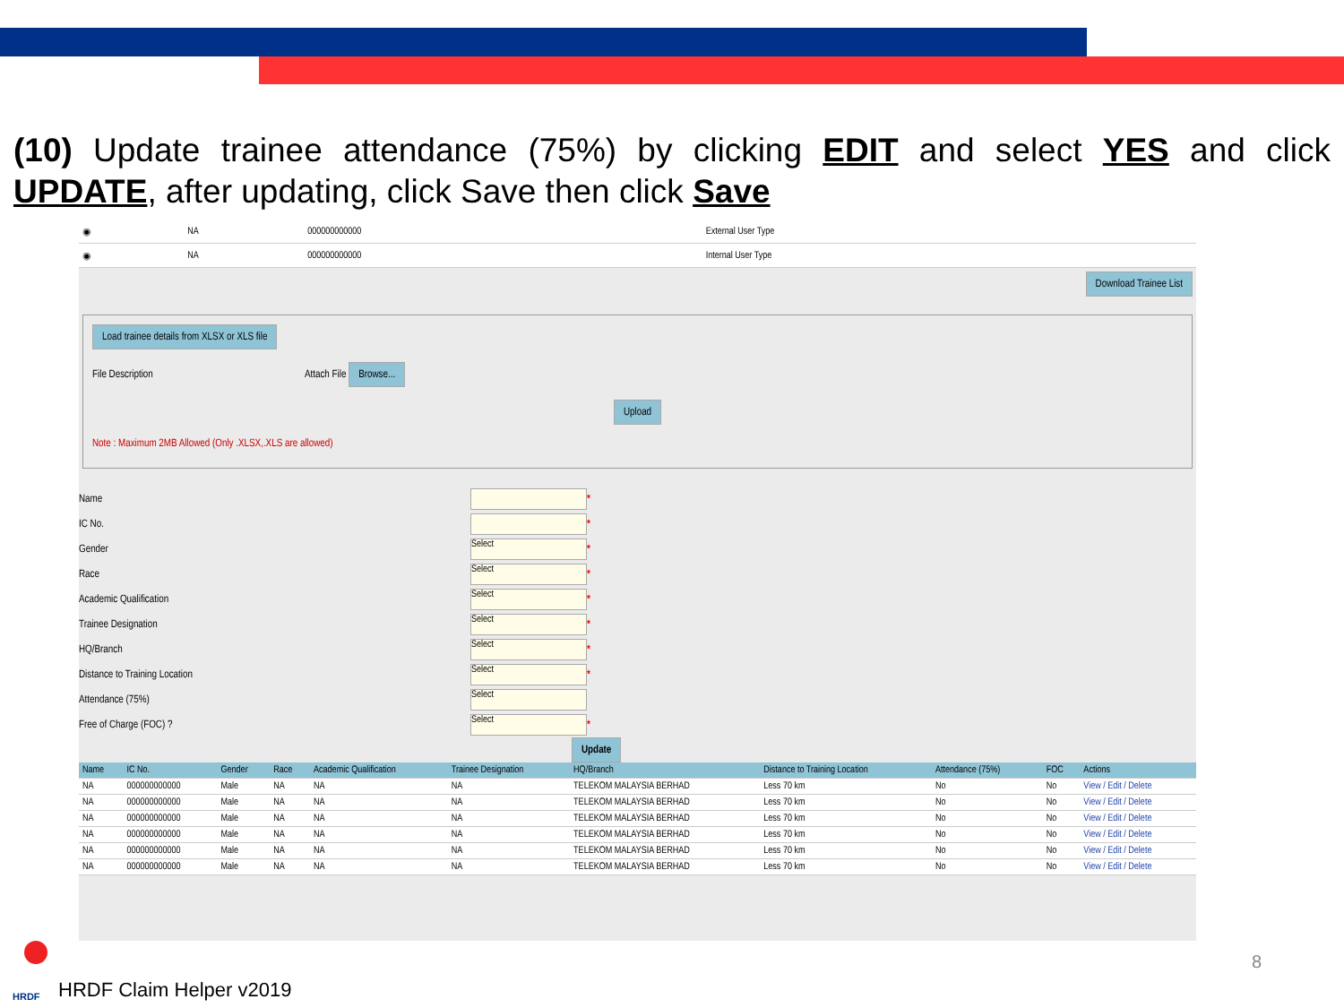(10) Update trainee attendance (75%) by clicking EDIT and select YES and click UPDATE, after updating, click Save then click Save
| ◉ | NA | 000000000000 | External User Type |
| ◉ | NA | 000000000000 | Internal User Type |
Download Trainee List
Load trainee details from XLSX or XLS file
File Description Attach File Browse...
Upload
Note : Maximum 2MB Allowed (Only .XLSX,.XLS are allowed)
Name *
IC No. *
Gender
Select
*
Race
Select
*
Academic Qualification
Select
*
Trainee Designation
Select
*
HQ/Branch
Select
*
Distance to Training Location
Select
*
Attendance (75%)
Select
Free of Charge (FOC) ?
Select
*
Update
| Name | IC No. | Gender | Race | Academic Qualification | Trainee Designation | HQ/Branch | Distance to Training Location | Attendance (75%) | FOC | Actions |
| --- | --- | --- | --- | --- | --- | --- | --- | --- | --- | --- |
| NA | 000000000000 | Male | NA | NA | NA | TELEKOM MALAYSIA BERHAD | Less 70 km | No | No | View / Edit / Delete |
| NA | 000000000000 | Male | NA | NA | NA | TELEKOM MALAYSIA BERHAD | Less 70 km | No | No | View / Edit / Delete |
| NA | 000000000000 | Male | NA | NA | NA | TELEKOM MALAYSIA BERHAD | Less 70 km | No | No | View / Edit / Delete |
| NA | 000000000000 | Male | NA | NA | NA | TELEKOM MALAYSIA BERHAD | Less 70 km | No | No | View / Edit / Delete |
| NA | 000000000000 | Male | NA | NA | NA | TELEKOM MALAYSIA BERHAD | Less 70 km | No | No | View / Edit / Delete |
| NA | 000000000000 | Male | NA | NA | NA | TELEKOM MALAYSIA BERHAD | Less 70 km | No | No | View / Edit / Delete |
HRDF
HRDF Claim Helper v2019
8